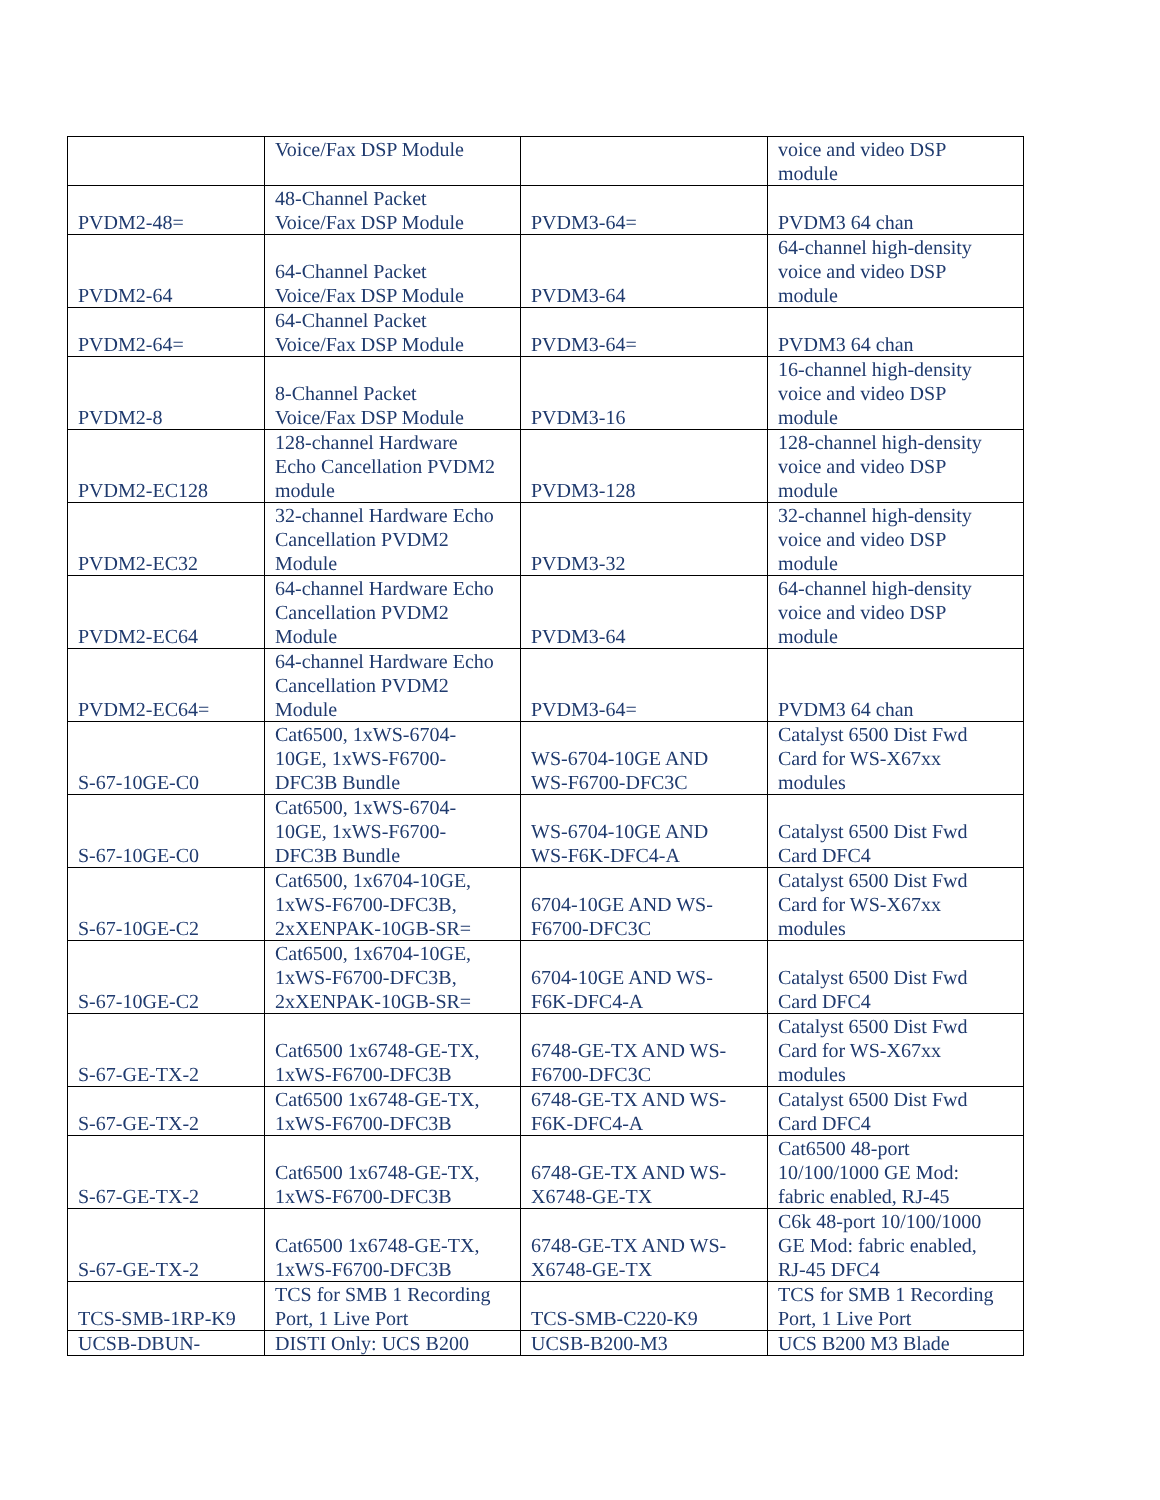| | Voice/Fax DSP Module | | voice and video DSP module |
| PVDM2-48= | 48-Channel Packet Voice/Fax DSP Module | PVDM3-64= | PVDM3 64 chan |
| PVDM2-64 | 64-Channel Packet Voice/Fax DSP Module | PVDM3-64 | 64-channel high-density voice and video DSP module |
| PVDM2-64= | 64-Channel Packet Voice/Fax DSP Module | PVDM3-64= | PVDM3 64 chan |
| PVDM2-8 | 8-Channel Packet Voice/Fax DSP Module | PVDM3-16 | 16-channel high-density voice and video DSP module |
| PVDM2-EC128 | 128-channel Hardware Echo Cancellation PVDM2 module | PVDM3-128 | 128-channel high-density voice and video DSP module |
| PVDM2-EC32 | 32-channel Hardware Echo Cancellation PVDM2 Module | PVDM3-32 | 32-channel high-density voice and video DSP module |
| PVDM2-EC64 | 64-channel Hardware Echo Cancellation PVDM2 Module | PVDM3-64 | 64-channel high-density voice and video DSP module |
| PVDM2-EC64= | 64-channel Hardware Echo Cancellation PVDM2 Module | PVDM3-64= | PVDM3 64 chan |
| S-67-10GE-C0 | Cat6500, 1xWS-6704- 10GE, 1xWS-F6700- DFC3B Bundle | WS-6704-10GE AND WS-F6700-DFC3C | Catalyst 6500 Dist Fwd Card for WS-X67xx modules |
| S-67-10GE-C0 | Cat6500, 1xWS-6704- 10GE, 1xWS-F6700- DFC3B Bundle | WS-6704-10GE AND WS-F6K-DFC4-A | Catalyst 6500 Dist Fwd Card DFC4 |
| S-67-10GE-C2 | Cat6500, 1x6704-10GE, 1xWS-F6700-DFC3B, 2xXENPAK-10GB-SR= | 6704-10GE AND WS- F6700-DFC3C | Catalyst 6500 Dist Fwd Card for WS-X67xx modules |
| S-67-10GE-C2 | Cat6500, 1x6704-10GE, 1xWS-F6700-DFC3B, 2xXENPAK-10GB-SR= | 6704-10GE AND WS- F6K-DFC4-A | Catalyst 6500 Dist Fwd Card DFC4 |
| S-67-GE-TX-2 | Cat6500 1x6748-GE-TX, 1xWS-F6700-DFC3B | 6748-GE-TX AND WS- F6700-DFC3C | Catalyst 6500 Dist Fwd Card for WS-X67xx modules |
| S-67-GE-TX-2 | Cat6500 1x6748-GE-TX, 1xWS-F6700-DFC3B | 6748-GE-TX AND WS- F6K-DFC4-A | Catalyst 6500 Dist Fwd Card DFC4 |
| S-67-GE-TX-2 | Cat6500 1x6748-GE-TX, 1xWS-F6700-DFC3B | 6748-GE-TX AND WS- X6748-GE-TX | Cat6500 48-port 10/100/1000 GE Mod: fabric enabled, RJ-45 |
| S-67-GE-TX-2 | Cat6500 1x6748-GE-TX, 1xWS-F6700-DFC3B | 6748-GE-TX AND WS- X6748-GE-TX | C6k 48-port 10/100/1000 GE Mod: fabric enabled, RJ-45 DFC4 |
| TCS-SMB-1RP-K9 | TCS for SMB 1 Recording Port, 1 Live Port | TCS-SMB-C220-K9 | TCS for SMB 1 Recording Port, 1 Live Port |
| UCSB-DBUN- | DISTI Only: UCS B200 | UCSB-B200-M3 | UCS B200 M3 Blade |